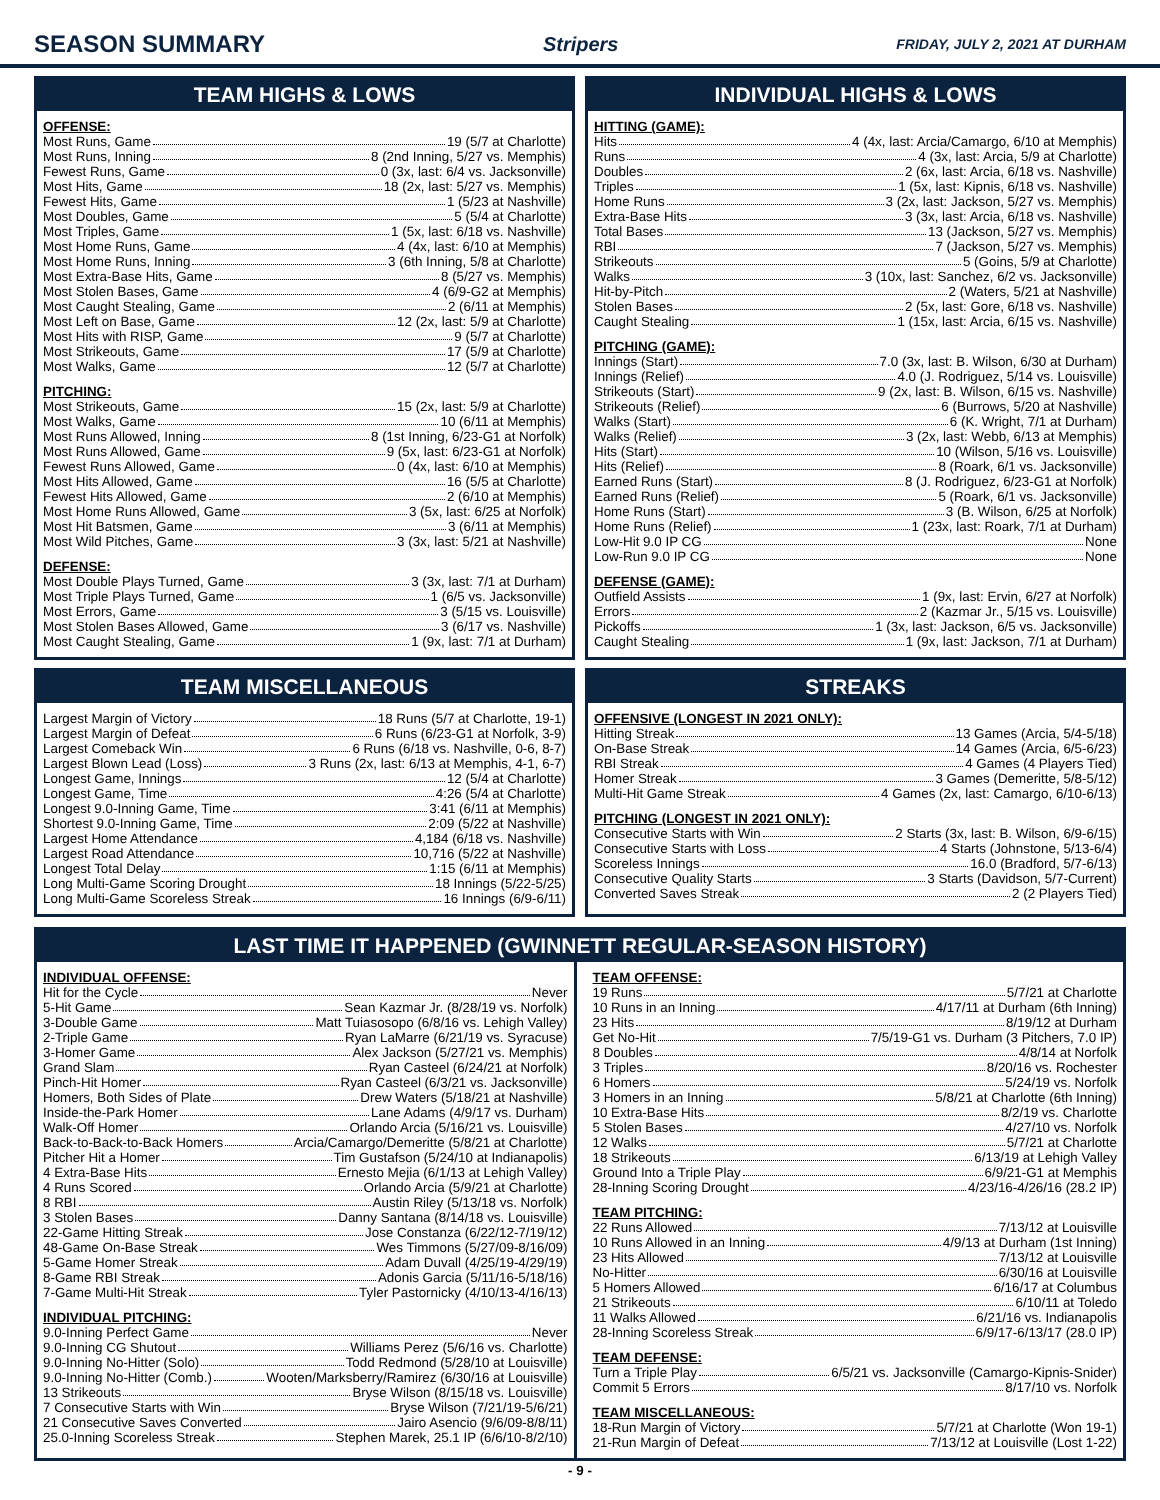SEASON SUMMARY
Stripers FRIDAY, JULY 2, 2021 AT DURHAM
TEAM HIGHS & LOWS
OFFENSE:
Most Runs, Game 19 (5/7 at Charlotte)
Most Runs, Inning 8 (2nd Inning, 5/27 vs. Memphis)
Fewest Runs, Game 0 (3x, last: 6/4 vs. Jacksonville)
Most Hits, Game 18 (2x, last: 5/27 vs. Memphis)
Fewest Hits, Game 1 (5/23 at Nashville)
Most Doubles, Game 5 (5/4 at Charlotte)
Most Triples, Game 1 (5x, last: 6/18 vs. Nashville)
Most Home Runs, Game 4 (4x, last: 6/10 at Memphis)
Most Home Runs, Inning 3 (6th Inning, 5/8 at Charlotte)
Most Extra-Base Hits, Game 8 (5/27 vs. Memphis)
Most Stolen Bases, Game 4 (6/9-G2 at Memphis)
Most Caught Stealing, Game 2 (6/11 at Memphis)
Most Left on Base, Game 12 (2x, last: 5/9 at Charlotte)
Most Hits with RISP, Game 9 (5/7 at Charlotte)
Most Strikeouts, Game 17 (5/9 at Charlotte)
Most Walks, Game 12 (5/7 at Charlotte)
PITCHING:
Most Strikeouts, Game 15 (2x, last: 5/9 at Charlotte)
Most Walks, Game 10 (6/11 at Memphis)
Most Runs Allowed, Inning 8 (1st Inning, 6/23-G1 at Norfolk)
Most Runs Allowed, Game 9 (5x, last: 6/23-G1 at Norfolk)
Fewest Runs Allowed, Game 0 (4x, last: 6/10 at Memphis)
Most Hits Allowed, Game 16 (5/5 at Charlotte)
Fewest Hits Allowed, Game 2 (6/10 at Memphis)
Most Home Runs Allowed, Game 3 (5x, last: 6/25 at Norfolk)
Most Hit Batsmen, Game 3 (6/11 at Memphis)
Most Wild Pitches, Game 3 (3x, last: 5/21 at Nashville)
DEFENSE:
Most Double Plays Turned, Game 3 (3x, last: 7/1 at Durham)
Most Triple Plays Turned, Game 1 (6/5 vs. Jacksonville)
Most Errors, Game 3 (5/15 vs. Louisville)
Most Stolen Bases Allowed, Game 3 (6/17 vs. Nashville)
Most Caught Stealing, Game 1 (9x, last: 7/1 at Durham)
INDIVIDUAL HIGHS & LOWS
HITTING (GAME):
Hits 4 (4x, last: Arcia/Camargo, 6/10 at Memphis)
Runs 4 (3x, last: Arcia, 5/9 at Charlotte)
Doubles 2 (6x, last: Arcia, 6/18 vs. Nashville)
Triples 1 (5x, last: Kipnis, 6/18 vs. Nashville)
Home Runs 3 (2x, last: Jackson, 5/27 vs. Memphis)
Extra-Base Hits 3 (3x, last: Arcia, 6/18 vs. Nashville)
Total Bases 13 (Jackson, 5/27 vs. Memphis)
RBI 7 (Jackson, 5/27 vs. Memphis)
Strikeouts 5 (Goins, 5/9 at Charlotte)
Walks 3 (10x, last: Sanchez, 6/2 vs. Jacksonville)
Hit-by-Pitch 2 (Waters, 5/21 at Nashville)
Stolen Bases 2 (5x, last: Gore, 6/18 vs. Nashville)
Caught Stealing 1 (15x, last: Arcia, 6/15 vs. Nashville)
PITCHING (GAME):
Innings (Start) 7.0 (3x, last: B. Wilson, 6/30 at Durham)
Innings (Relief) 4.0 (J. Rodriguez, 5/14 vs. Louisville)
Strikeouts (Start) 9 (2x, last: B. Wilson, 6/15 vs. Nashville)
Strikeouts (Relief) 6 (Burrows, 5/20 at Nashville)
Walks (Start) 6 (K. Wright, 7/1 at Durham)
Walks (Relief) 3 (2x, last: Webb, 6/13 at Memphis)
Hits (Start) 10 (Wilson, 5/16 vs. Louisville)
Hits (Relief) 8 (Roark, 6/1 vs. Jacksonville)
Earned Runs (Start) 8 (J. Rodriguez, 6/23-G1 at Norfolk)
Earned Runs (Relief) 5 (Roark, 6/1 vs. Jacksonville)
Home Runs (Start) 3 (B. Wilson, 6/25 at Norfolk)
Home Runs (Relief) 1 (23x, last: Roark, 7/1 at Durham)
Low-Hit 9.0 IP CG None
Low-Run 9.0 IP CG None
DEFENSE (GAME):
Outfield Assists 1 (9x, last: Ervin, 6/27 at Norfolk)
Errors 2 (Kazmar Jr., 5/15 vs. Louisville)
Pickoffs 1 (3x, last: Jackson, 6/5 vs. Jacksonville)
Caught Stealing 1 (9x, last: Jackson, 7/1 at Durham)
TEAM MISCELLANEOUS
Largest Margin of Victory 18 Runs (5/7 at Charlotte, 19-1)
Largest Margin of Defeat 6 Runs (6/23-G1 at Norfolk, 3-9)
Largest Comeback Win 6 Runs (6/18 vs. Nashville, 0-6, 8-7)
Largest Blown Lead (Loss) 3 Runs (2x, last: 6/13 at Memphis, 4-1, 6-7)
Longest Game, Innings 12 (5/4 at Charlotte)
Longest Game, Time 4:26 (5/4 at Charlotte)
Longest 9.0-Inning Game, Time 3:41 (6/11 at Memphis)
Shortest 9.0-Inning Game, Time 2:09 (5/22 at Nashville)
Largest Home Attendance 4,184 (6/18 vs. Nashville)
Largest Road Attendance 10,716 (5/22 at Nashville)
Longest Total Delay 1:15 (6/11 at Memphis)
Long Multi-Game Scoring Drought 18 Innings (5/22-5/25)
Long Multi-Game Scoreless Streak 16 Innings (6/9-6/11)
STREAKS
OFFENSIVE (LONGEST IN 2021 ONLY):
Hitting Streak 13 Games (Arcia, 5/4-5/18)
On-Base Streak 14 Games (Arcia, 6/5-6/23)
RBI Streak 4 Games (4 Players Tied)
Homer Streak 3 Games (Demeritte, 5/8-5/12)
Multi-Hit Game Streak 4 Games (2x, last: Camargo, 6/10-6/13)
PITCHING (LONGEST IN 2021 ONLY):
Consecutive Starts with Win 2 Starts (3x, last: B. Wilson, 6/9-6/15)
Consecutive Starts with Loss 4 Starts (Johnstone, 5/13-6/4)
Scoreless Innings 16.0 (Bradford, 5/7-6/13)
Consecutive Quality Starts 3 Starts (Davidson, 5/7-Current)
Converted Saves Streak 2 (2 Players Tied)
LAST TIME IT HAPPENED (GWINNETT REGULAR-SEASON HISTORY)
INDIVIDUAL OFFENSE:
Hit for the Cycle Never
5-Hit Game Sean Kazmar Jr. (8/28/19 vs. Norfolk)
3-Double Game Matt Tuiasosopo (6/8/16 vs. Lehigh Valley)
2-Triple Game Ryan LaMarre (6/21/19 vs. Syracuse)
3-Homer Game Alex Jackson (5/27/21 vs. Memphis)
Grand Slam Ryan Casteel (6/24/21 at Norfolk)
Pinch-Hit Homer Ryan Casteel (6/3/21 vs. Jacksonville)
Homers, Both Sides of Plate Drew Waters (5/18/21 at Nashville)
Inside-the-Park Homer Lane Adams (4/9/17 vs. Durham)
Walk-Off Homer Orlando Arcia (5/16/21 vs. Louisville)
Back-to-Back-to-Back Homers Arcia/Camargo/Demeritte (5/8/21 at Charlotte)
Pitcher Hit a Homer Tim Gustafson (5/24/10 at Indianapolis)
4 Extra-Base Hits Ernesto Mejia (6/1/13 at Lehigh Valley)
4 Runs Scored Orlando Arcia (5/9/21 at Charlotte)
8 RBI Austin Riley (5/13/18 vs. Norfolk)
3 Stolen Bases Danny Santana (8/14/18 vs. Louisville)
22-Game Hitting Streak Jose Constanza (6/22/12-7/19/12)
48-Game On-Base Streak Wes Timmons (5/27/09-8/16/09)
5-Game Homer Streak Adam Duvall (4/25/19-4/29/19)
8-Game RBI Streak Adonis Garcia (5/11/16-5/18/16)
7-Game Multi-Hit Streak Tyler Pastornicky (4/10/13-4/16/13)
INDIVIDUAL PITCHING:
9.0-Inning Perfect Game Never
9.0-Inning CG Shutout Williams Perez (5/6/16 vs. Charlotte)
9.0-Inning No-Hitter (Solo) Todd Redmond (5/28/10 at Louisville)
9.0-Inning No-Hitter (Comb.) Wooten/Marksberry/Ramirez (6/30/16 at Louisville)
13 Strikeouts Bryse Wilson (8/15/18 vs. Louisville)
7 Consecutive Starts with Win Bryse Wilson (7/21/19-5/6/21)
21 Consecutive Saves Converted Jairo Asencio (9/6/09-8/8/11)
25.0-Inning Scoreless Streak Stephen Marek, 25.1 IP (6/6/10-8/2/10)
TEAM OFFENSE:
19 Runs 5/7/21 at Charlotte
10 Runs in an Inning 4/17/11 at Durham (6th Inning)
23 Hits 8/19/12 at Durham
Get No-Hit 7/5/19-G1 vs. Durham (3 Pitchers, 7.0 IP)
8 Doubles 4/8/14 at Norfolk
3 Triples 8/20/16 vs. Rochester
6 Homers 5/24/19 vs. Norfolk
3 Homers in an Inning 5/8/21 at Charlotte (6th Inning)
10 Extra-Base Hits 8/2/19 vs. Charlotte
5 Stolen Bases 4/27/10 vs. Norfolk
12 Walks 5/7/21 at Charlotte
18 Strikeouts 6/13/19 at Lehigh Valley
Ground Into a Triple Play 6/9/21-G1 at Memphis
28-Inning Scoring Drought 4/23/16-4/26/16 (28.2 IP)
TEAM PITCHING:
22 Runs Allowed 7/13/12 at Louisville
10 Runs Allowed in an Inning 4/9/13 at Durham (1st Inning)
23 Hits Allowed 7/13/12 at Louisville
No-Hitter 6/30/16 at Louisville
5 Homers Allowed 6/16/17 at Columbus
21 Strikeouts 6/10/11 at Toledo
11 Walks Allowed 6/21/16 vs. Indianapolis
28-Inning Scoreless Streak 6/9/17-6/13/17 (28.0 IP)
TEAM DEFENSE:
Turn a Triple Play 6/5/21 vs. Jacksonville (Camargo-Kipnis-Snider)
Commit 5 Errors 8/17/10 vs. Norfolk
TEAM MISCELLANEOUS:
18-Run Margin of Victory 5/7/21 at Charlotte (Won 19-1)
21-Run Margin of Defeat 7/13/12 at Louisville (Lost 1-22)
- 9 -